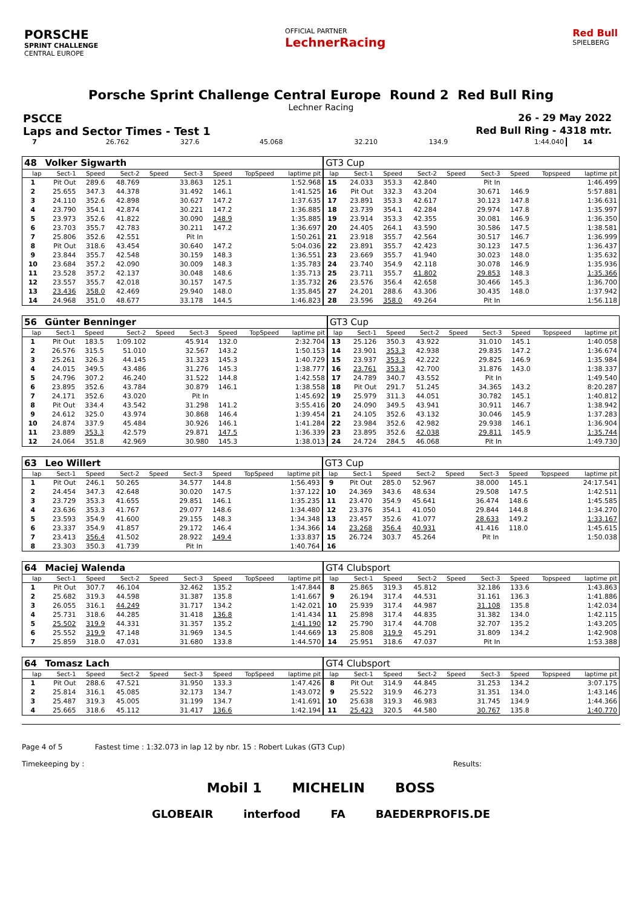PORSCHE
SPRINT CHALLENGE
CENTRAL EUROPE
OFFICIAL PARTNER
LechnerRacing
Red Bull
SPIELBERG
Porsche Sprint Challenge Central Europe Round 2 Red Bull Ring
Lechner Racing
PSCCE 26 - 29 May 2022
Laps and Sector Times - Test 1 Red Bull Ring - 4318 mtr.
| 7 | 26.762 | 327.6 | 45.068 | | 32.210 | 134.9 | | 1:44.040 | 14 | |
| 48 | Volker Sigwarth | | | | | | | | GT3 Cup | | | | | | | | |
| lap | Sect-1 | Speed | Sect-2 | Speed | Sect-3 | Speed | TopSpeed | laptime pit | lap | Sect-1 | Speed | Sect-2 | Speed | Sect-3 | Speed | Topspeed | laptime pit |
| 1 | Pit Out | 289.6 | 48.769 | | 33.863 | 125.1 | | 1:52.968 | 15 | 24.033 | 353.3 | 42.840 | | Pit In | | | 1:46.499 |
| 2 | 25.655 | 347.3 | 44.378 | | 31.492 | 146.1 | | 1:41.525 | 16 | Pit Out | 332.3 | 43.204 | | 30.671 | 146.9 | | 5:57.881 |
| 3 | 24.110 | 352.6 | 42.898 | | 30.627 | 147.2 | | 1:37.635 | 17 | 23.891 | 353.3 | 42.617 | | 30.123 | 147.8 | | 1:36.631 |
| 4 | 23.790 | 354.1 | 42.874 | | 30.221 | 147.2 | | 1:36.885 | 18 | 23.739 | 354.1 | 42.284 | | 29.974 | 147.8 | | 1:35.997 |
| 5 | 23.973 | 352.6 | 41.822 | | 30.090 | 148.9 | | 1:35.885 | 19 | 23.914 | 353.3 | 42.355 | | 30.081 | 146.9 | | 1:36.350 |
| 6 | 23.703 | 355.7 | 42.783 | | 30.211 | 147.2 | | 1:36.697 | 20 | 24.405 | 264.1 | 43.590 | | 30.586 | 147.5 | | 1:38.581 |
| 7 | 25.806 | 352.6 | 42.551 | | Pit In | | | 1:50.261 | 21 | 23.918 | 355.7 | 42.564 | | 30.517 | 146.7 | | 1:36.999 |
| 8 | Pit Out | 318.6 | 43.454 | | 30.640 | 147.2 | | 5:04.036 | 22 | 23.891 | 355.7 | 42.423 | | 30.123 | 147.5 | | 1:36.437 |
| 9 | 23.844 | 355.7 | 42.548 | | 30.159 | 148.3 | | 1:36.551 | 23 | 23.669 | 355.7 | 41.940 | | 30.023 | 148.0 | | 1:35.632 |
| 10 | 23.684 | 357.2 | 42.090 | | 30.009 | 148.3 | | 1:35.783 | 24 | 23.740 | 354.9 | 42.118 | | 30.078 | 146.9 | | 1:35.936 |
| 11 | 23.528 | 357.2 | 42.137 | | 30.048 | 148.6 | | 1:35.713 | 25 | 23.711 | 355.7 | 41.802 | | 29.853 | 148.3 | | 1:35.366 |
| 12 | 23.557 | 355.7 | 42.018 | | 30.157 | 147.5 | | 1:35.732 | 26 | 23.576 | 356.4 | 42.658 | | 30.466 | 145.3 | | 1:36.700 |
| 13 | 23.436 | 358.0 | 42.469 | | 29.940 | 148.0 | | 1:35.845 | 27 | 24.201 | 288.6 | 43.306 | | 30.435 | 148.0 | | 1:37.942 |
| 14 | 24.968 | 351.0 | 48.677 | | 33.178 | 144.5 | | 1:46.823 | 28 | 23.596 | 358.0 | 49.264 | | Pit In | | | 1:56.118 |
| 56 | Günter Benninger | | | | | | | | GT3 Cup | | | | | | | | |
| lap | Sect-1 | Speed | Sect-2 | Speed | Sect-3 | Speed | TopSpeed | laptime pit | lap | Sect-1 | Speed | Sect-2 | Speed | Sect-3 | Speed | Topspeed | laptime pit |
| 1 | Pit Out | 183.5 | 1:09.102 | | 45.914 | 132.0 | | 2:32.704 | 13 | 25.126 | 350.3 | 43.922 | | 31.010 | 145.1 | | 1:40.058 |
| 2 | 26.576 | 315.5 | 51.010 | | 32.567 | 143.2 | | 1:50.153 | 14 | 23.901 | 353.3 | 42.938 | | 29.835 | 147.2 | | 1:36.674 |
| 3 | 25.261 | 326.3 | 44.145 | | 31.323 | 145.3 | | 1:40.729 | 15 | 23.937 | 353.3 | 42.222 | | 29.825 | 146.9 | | 1:35.984 |
| 4 | 24.015 | 349.5 | 43.486 | | 31.276 | 145.3 | | 1:38.777 | 16 | 23.761 | 353.3 | 42.700 | | 31.876 | 143.0 | | 1:38.337 |
| 5 | 24.796 | 307.2 | 46.240 | | 31.522 | 144.8 | | 1:42.558 | 17 | 24.789 | 340.7 | 43.552 | | Pit In | | | 1:49.540 |
| 6 | 23.895 | 352.6 | 43.784 | | 30.879 | 146.1 | | 1:38.558 | 18 | Pit Out | 291.7 | 51.245 | | 34.365 | 143.2 | | 8:20.287 |
| 7 | 24.171 | 352.6 | 43.020 | | Pit In | | | 1:45.692 | 19 | 25.979 | 311.3 | 44.051 | | 30.782 | 145.1 | | 1:40.812 |
| 8 | Pit Out | 334.4 | 43.542 | | 31.298 | 141.2 | | 3:55.416 | 20 | 24.090 | 349.5 | 43.941 | | 30.911 | 146.7 | | 1:38.942 |
| 9 | 24.612 | 325.0 | 43.974 | | 30.868 | 146.4 | | 1:39.454 | 21 | 24.105 | 352.6 | 43.132 | | 30.046 | 145.9 | | 1:37.283 |
| 10 | 24.874 | 337.9 | 45.484 | | 30.926 | 146.1 | | 1:41.284 | 22 | 23.984 | 352.6 | 42.982 | | 29.938 | 146.1 | | 1:36.904 |
| 11 | 23.889 | 353.3 | 42.579 | | 29.871 | 147.5 | | 1:36.339 | 23 | 23.895 | 352.6 | 42.038 | | 29.811 | 145.9 | | 1:35.744 |
| 12 | 24.064 | 351.8 | 42.969 | | 30.980 | 145.3 | | 1:38.013 | 24 | 24.724 | 284.5 | 46.068 | | Pit In | | | 1:49.730 |
| 63 | Leo Willert | | | | | | | | GT3 Cup | | | | | | | | |
| lap | Sect-1 | Speed | Sect-2 | Speed | Sect-3 | Speed | TopSpeed | laptime pit | lap | Sect-1 | Speed | Sect-2 | Speed | Sect-3 | Speed | Topspeed | laptime pit |
| 1 | Pit Out | 246.1 | 50.265 | | 34.577 | 144.8 | | 1:56.493 | 9 | Pit Out | 285.0 | 52.967 | | 38.000 | 145.1 | | 24:17.541 |
| 2 | 24.454 | 347.3 | 42.648 | | 30.020 | 147.5 | | 1:37.122 | 10 | 24.369 | 343.6 | 48.634 | | 29.508 | 147.5 | | 1:42.511 |
| 3 | 23.729 | 353.3 | 41.655 | | 29.851 | 146.1 | | 1:35.235 | 11 | 23.470 | 354.9 | 45.641 | | 36.474 | 148.6 | | 1:45.585 |
| 4 | 23.636 | 353.3 | 41.767 | | 29.077 | 148.6 | | 1:34.480 | 12 | 23.376 | 354.1 | 41.050 | | 29.844 | 144.8 | | 1:34.270 |
| 5 | 23.593 | 354.9 | 41.600 | | 29.155 | 148.3 | | 1:34.348 | 13 | 23.457 | 352.6 | 41.077 | | 28.633 | 149.2 | | 1:33.167 |
| 6 | 23.337 | 354.9 | 41.857 | | 29.172 | 146.4 | | 1:34.366 | 14 | 23.268 | 356.4 | 40.931 | | 41.416 | 118.0 | | 1:45.615 |
| 7 | 23.413 | 356.4 | 41.502 | | 28.922 | 149.4 | | 1:33.837 | 15 | 26.724 | 303.7 | 45.264 | | Pit In | | | 1:50.038 |
| 8 | 23.303 | 350.3 | 41.739 | | Pit In | | | 1:40.764 | 16 | | | | | | | | |
| 64 | Maciej Walenda | | | | | | | | GT4 Clubsport | | | | | | | | |
| lap | Sect-1 | Speed | Sect-2 | Speed | Sect-3 | Speed | TopSpeed | laptime pit | lap | Sect-1 | Speed | Sect-2 | Speed | Sect-3 | Speed | Topspeed | laptime pit |
| 1 | Pit Out | 307.7 | 46.104 | | 32.462 | 135.2 | | 1:47.844 | 8 | 25.865 | 319.3 | 45.812 | | 32.186 | 133.6 | | 1:43.863 |
| 2 | 25.682 | 319.3 | 44.598 | | 31.387 | 135.8 | | 1:41.667 | 9 | 26.194 | 317.4 | 44.531 | | 31.161 | 136.3 | | 1:41.886 |
| 3 | 26.055 | 316.1 | 44.249 | | 31.717 | 134.2 | | 1:42.021 | 10 | 25.939 | 317.4 | 44.987 | | 31.108 | 135.8 | | 1:42.034 |
| 4 | 25.731 | 318.6 | 44.285 | | 31.418 | 136.8 | | 1:41.434 | 11 | 25.898 | 317.4 | 44.835 | | 31.382 | 134.0 | | 1:42.115 |
| 5 | 25.502 | 319.9 | 44.331 | | 31.357 | 135.2 | | 1:41.190 | 12 | 25.790 | 317.4 | 44.708 | | 32.707 | 135.2 | | 1:43.205 |
| 6 | 25.552 | 319.9 | 47.148 | | 31.969 | 134.5 | | 1:44.669 | 13 | 25.808 | 319.9 | 45.291 | | 31.809 | 134.2 | | 1:42.908 |
| 7 | 25.859 | 318.0 | 47.031 | | 31.680 | 133.8 | | 1:44.570 | 14 | 25.951 | 318.6 | 47.037 | | Pit In | | | 1:53.388 |
| 64 | Tomasz Lach | | | | | | | | GT4 Clubsport | | | | | | | | |
| lap | Sect-1 | Speed | Sect-2 | Speed | Sect-3 | Speed | TopSpeed | laptime pit | lap | Sect-1 | Speed | Sect-2 | Speed | Sect-3 | Speed | Topspeed | laptime pit |
| 1 | Pit Out | 288.6 | 47.521 | | 31.950 | 133.3 | | 1:47.426 | 8 | Pit Out | 314.9 | 44.845 | | 31.253 | 134.2 | | 3:07.175 |
| 2 | 25.814 | 316.1 | 45.085 | | 32.173 | 134.7 | | 1:43.072 | 9 | 25.522 | 319.9 | 46.273 | | 31.351 | 134.0 | | 1:43.146 |
| 3 | 25.487 | 319.3 | 45.005 | | 31.199 | 134.7 | | 1:41.691 | 10 | 25.638 | 319.3 | 46.983 | | 31.745 | 134.9 | | 1:44.366 |
| 4 | 25.665 | 318.6 | 45.112 | | 31.417 | 136.6 | | 1:42.194 | 11 | 25.423 | 320.5 | 44.580 | | 30.767 | 135.8 | | 1:40.770 |
Page 4 of 5 Fastest time : 1:32.073 in lap 12 by nbr. 15 : Robert Lukas (GT3 Cup)
Timekeeping by : Results:
Mobil 1 MICHELIN BOSS
GLOBEAIR interfood FA BAEDERPROFIS.DE